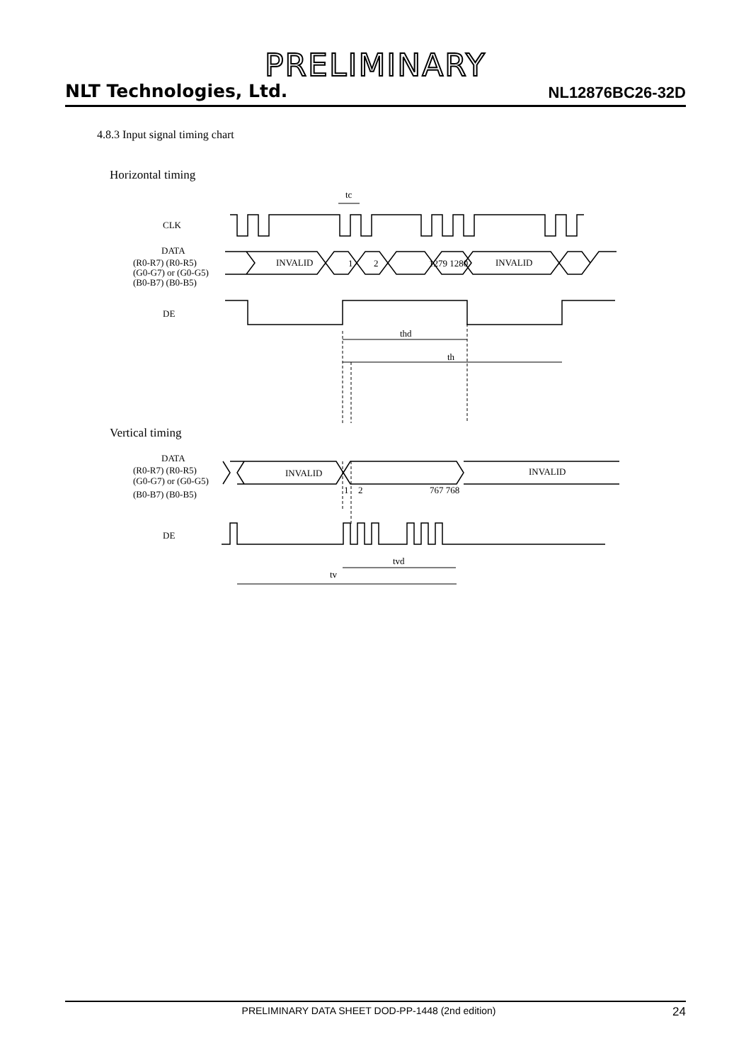PRELIMINARY
NLT Technologies, Ltd. NL12876BC26-32D
4.8.3 Input signal timing chart
Horizontal timing
CLK
tc
DATA
(R0-R7) (R0-R5)
(G0-G7) or (G0-G5)
(B0-B7) (B0-B5)
INVALID
1
2
1279 1280
INVALID
DE
thd
th
Vertical timing
DATA
(R0-R7) (R0-R5)
(G0-G7) or (G0-G5)
(B0-B7) (B0-B5)
INVALID
INVALID
1
2
767 768
DE
tvd
tv
PRELIMINARY DATA SHEET DOD-PP-1448 (2nd edition) 24